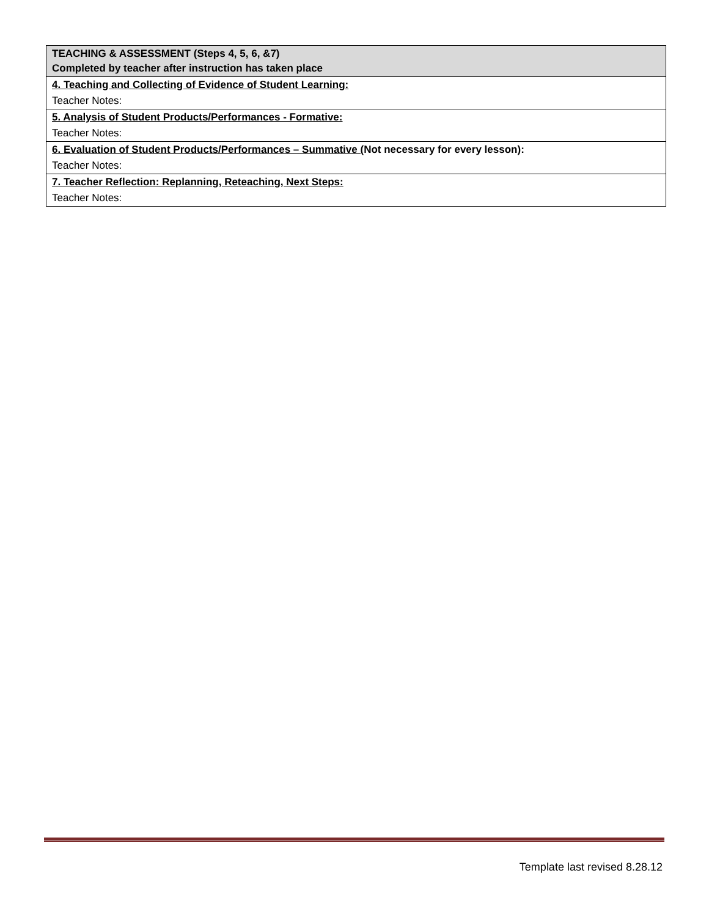| TEACHING & ASSESSMENT (Steps 4, 5, 6, &7) Completed by teacher after instruction has taken place |
| 4. Teaching and Collecting of Evidence of Student Learning: |
| Teacher Notes: |
| 5. Analysis of Student Products/Performances - Formative: |
| Teacher Notes: |
| 6. Evaluation of Student Products/Performances – Summative ( Not necessary for every lesson): |
| Teacher Notes: |
| 7. Teacher Reflection: Replanning, Reteaching, Next Steps: |
| Teacher Notes: |
Template last revised 8.28.12